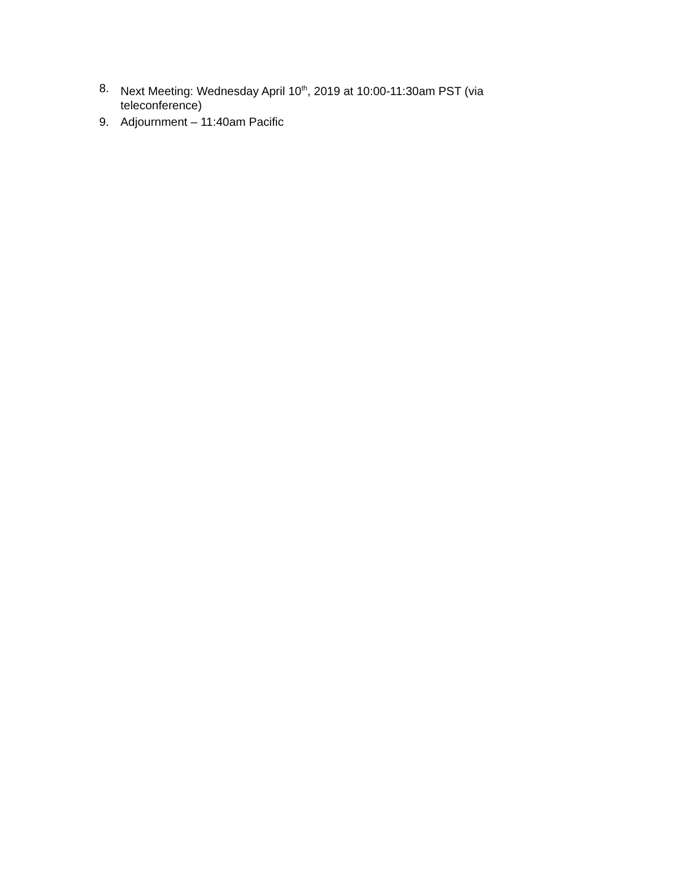8. Next Meeting: Wednesday April 10<sup>th</sup>, 2019 at 10:00-11:30am PST (via teleconference)
9. Adjournment – 11:40am Pacific